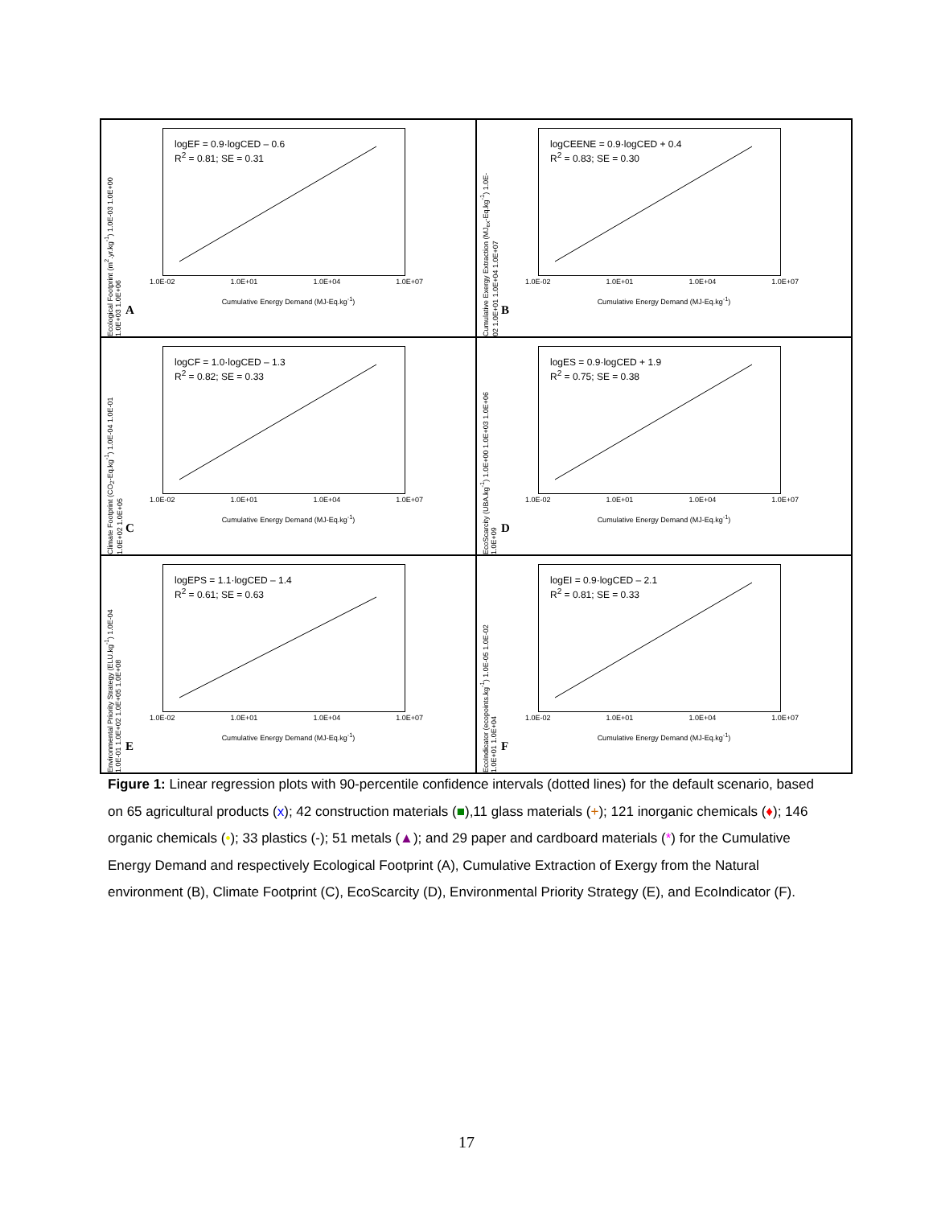logEF = 0.9·logCED – 0.6
R<sup>2</sup> = 0.81; SE = 0.31
Ecological Footprint (m<sup>2</sup>.yr.kg<sup>-1</sup>) 1.0E-03 1.0E+00 1.0E+03 1.0E+06
1.0E-02 1.0E+01 1.0E+04 1.0E+07
Cumulative Energy Demand (MJ-Eq.kg<sup>-1</sup>)
A
logCEENE = 0.9·logCED + 0.4
R<sup>2</sup> = 0.83; SE = 0.30
Cumulative Exergy Extraction (MJ<sub>ex</sub>-Eq.kg<sup>-1</sup>) 1.0E-02 1.0E+01 1.0E+04 1.0E+07
1.0E-02 1.0E+01 1.0E+04 1.0E+07
Cumulative Energy Demand (MJ-Eq.kg<sup>-1</sup>)
B
logCF = 1.0·logCED – 1.3
R<sup>2</sup> = 0.82; SE = 0.33
Climate Footprint (CO<sub>2</sub>-Eq.kg<sup>-1</sup>) 1.0E-04 1.0E-01 1.0E+02 1.0E+05
1.0E-02 1.0E+01 1.0E+04 1.0E+07
Cumulative Energy Demand (MJ-Eq.kg<sup>-1</sup>)
C
logES = 0.9·logCED + 1.9
R<sup>2</sup> = 0.75; SE = 0.38
EcoScarcity (UBA.kg<sup>-1</sup>) 1.0E+00 1.0E+03 1.0E+06 1.0E+09
1.0E-02 1.0E+01 1.0E+04 1.0E+07
Cumulative Energy Demand (MJ-Eq.kg<sup>-1</sup>)
D
logEPS = 1.1·logCED – 1.4
R<sup>2</sup> = 0.61; SE = 0.63
Environmental Priority Strategy (ELU.kg<sup>-1</sup>) 1.0E-04 1.0E-01 1.0E+02 1.0E+05 1.0E+08
1.0E-02 1.0E+01 1.0E+04 1.0E+07
Cumulative Energy Demand (MJ-Eq.kg<sup>-1</sup>)
E
logEI = 0.9·logCED – 2.1
R<sup>2</sup> = 0.81; SE = 0.33
EcoIndicator (ecopoints.kg<sup>-1</sup>) 1.0E-05 1.0E-02 1.0E+01 1.0E+04
1.0E-02 1.0E+01 1.0E+04 1.0E+07
Cumulative Energy Demand (MJ-Eq.kg<sup>-1</sup>)
F
Figure 1: Linear regression plots with 90-percentile confidence intervals (dotted lines) for the default scenario, based on 65 agricultural products (x); 42 construction materials (■),11 glass materials (+); 121 inorganic chemicals (♦); 146 organic chemicals (•); 33 plastics (-); 51 metals (▲); and 29 paper and cardboard materials (*) for the Cumulative Energy Demand and respectively Ecological Footprint (A), Cumulative Extraction of Exergy from the Natural environment (B), Climate Footprint (C), EcoScarcity (D), Environmental Priority Strategy (E), and EcoIndicator (F).
17